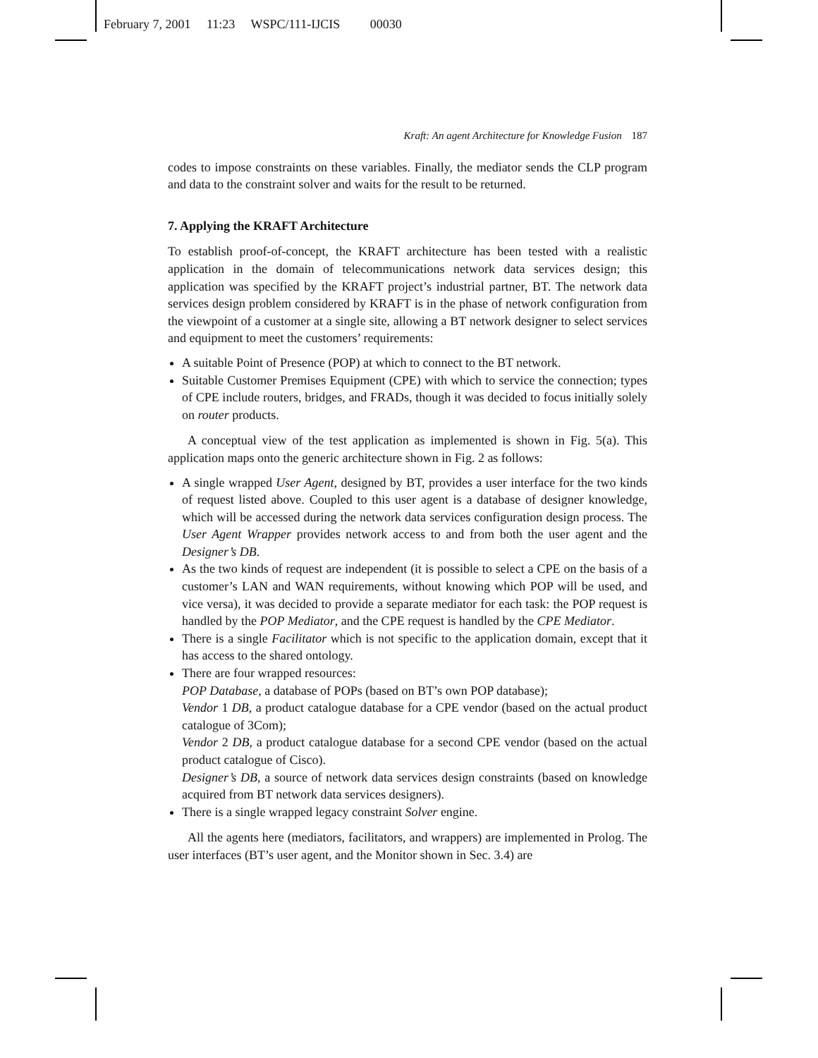February 7, 2001 11:23 WSPC/111-IJCIS 00030
Kraft: An agent Architecture for Knowledge Fusion 187
codes to impose constraints on these variables. Finally, the mediator sends the CLP program and data to the constraint solver and waits for the result to be returned.
7. Applying the KRAFT Architecture
To establish proof-of-concept, the KRAFT architecture has been tested with a realistic application in the domain of telecommunications network data services design; this application was specified by the KRAFT project’s industrial partner, BT. The network data services design problem considered by KRAFT is in the phase of network configuration from the viewpoint of a customer at a single site, allowing a BT network designer to select services and equipment to meet the customers’ requirements:
A suitable Point of Presence (POP) at which to connect to the BT network.
Suitable Customer Premises Equipment (CPE) with which to service the connection; types of CPE include routers, bridges, and FRADs, though it was decided to focus initially solely on router products.
A conceptual view of the test application as implemented is shown in Fig. 5(a). This application maps onto the generic architecture shown in Fig. 2 as follows:
A single wrapped User Agent, designed by BT, provides a user interface for the two kinds of request listed above. Coupled to this user agent is a database of designer knowledge, which will be accessed during the network data services configuration design process. The User Agent Wrapper provides network access to and from both the user agent and the Designer’s DB.
As the two kinds of request are independent (it is possible to select a CPE on the basis of a customer’s LAN and WAN requirements, without knowing which POP will be used, and vice versa), it was decided to provide a separate mediator for each task: the POP request is handled by the POP Mediator, and the CPE request is handled by the CPE Mediator.
There is a single Facilitator which is not specific to the application domain, except that it has access to the shared ontology.
There are four wrapped resources:
POP Database, a database of POPs (based on BT’s own POP database);
Vendor 1 DB, a product catalogue database for a CPE vendor (based on the actual product catalogue of 3Com);
Vendor 2 DB, a product catalogue database for a second CPE vendor (based on the actual product catalogue of Cisco).
Designer’s DB, a source of network data services design constraints (based on knowledge acquired from BT network data services designers).
There is a single wrapped legacy constraint Solver engine.
All the agents here (mediators, facilitators, and wrappers) are implemented in Prolog. The user interfaces (BT’s user agent, and the Monitor shown in Sec. 3.4) are